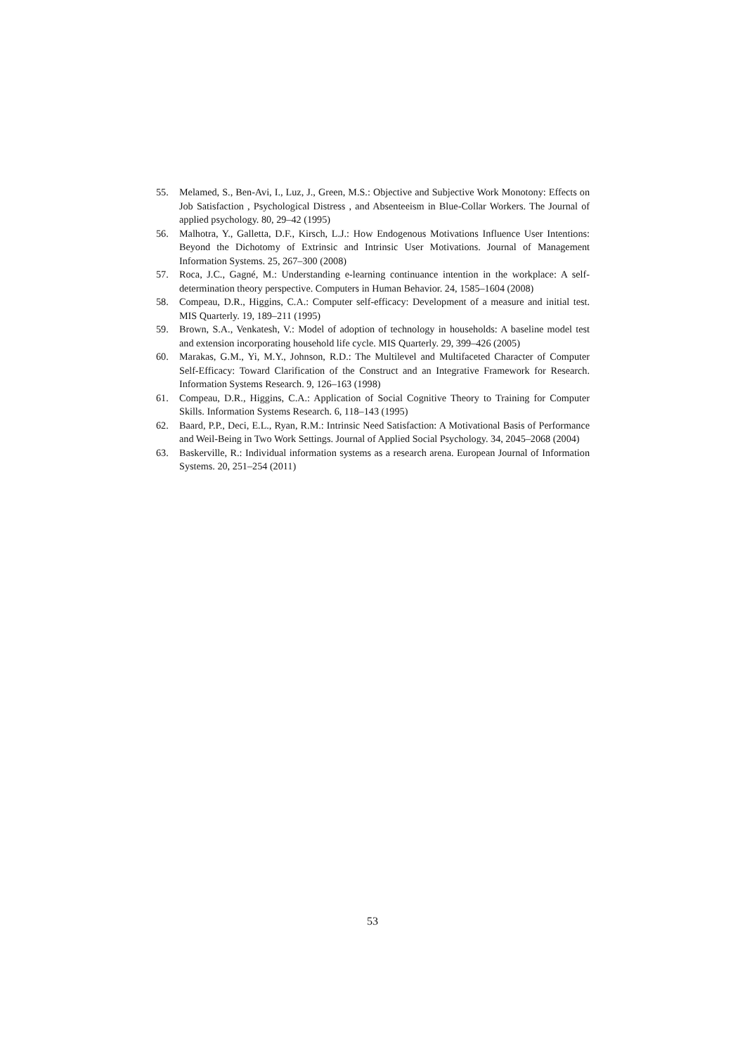55. Melamed, S., Ben-Avi, I., Luz, J., Green, M.S.: Objective and Subjective Work Monotony: Effects on Job Satisfaction , Psychological Distress , and Absenteeism in Blue-Collar Workers. The Journal of applied psychology. 80, 29–42 (1995)
56. Malhotra, Y., Galletta, D.F., Kirsch, L.J.: How Endogenous Motivations Influence User Intentions: Beyond the Dichotomy of Extrinsic and Intrinsic User Motivations. Journal of Management Information Systems. 25, 267–300 (2008)
57. Roca, J.C., Gagné, M.: Understanding e-learning continuance intention in the workplace: A self-determination theory perspective. Computers in Human Behavior. 24, 1585–1604 (2008)
58. Compeau, D.R., Higgins, C.A.: Computer self-efficacy: Development of a measure and initial test. MIS Quarterly. 19, 189–211 (1995)
59. Brown, S.A., Venkatesh, V.: Model of adoption of technology in households: A baseline model test and extension incorporating household life cycle. MIS Quarterly. 29, 399–426 (2005)
60. Marakas, G.M., Yi, M.Y., Johnson, R.D.: The Multilevel and Multifaceted Character of Computer Self-Efficacy: Toward Clarification of the Construct and an Integrative Framework for Research. Information Systems Research. 9, 126–163 (1998)
61. Compeau, D.R., Higgins, C.A.: Application of Social Cognitive Theory to Training for Computer Skills. Information Systems Research. 6, 118–143 (1995)
62. Baard, P.P., Deci, E.L., Ryan, R.M.: Intrinsic Need Satisfaction: A Motivational Basis of Performance and Weil-Being in Two Work Settings. Journal of Applied Social Psychology. 34, 2045–2068 (2004)
63. Baskerville, R.: Individual information systems as a research arena. European Journal of Information Systems. 20, 251–254 (2011)
53